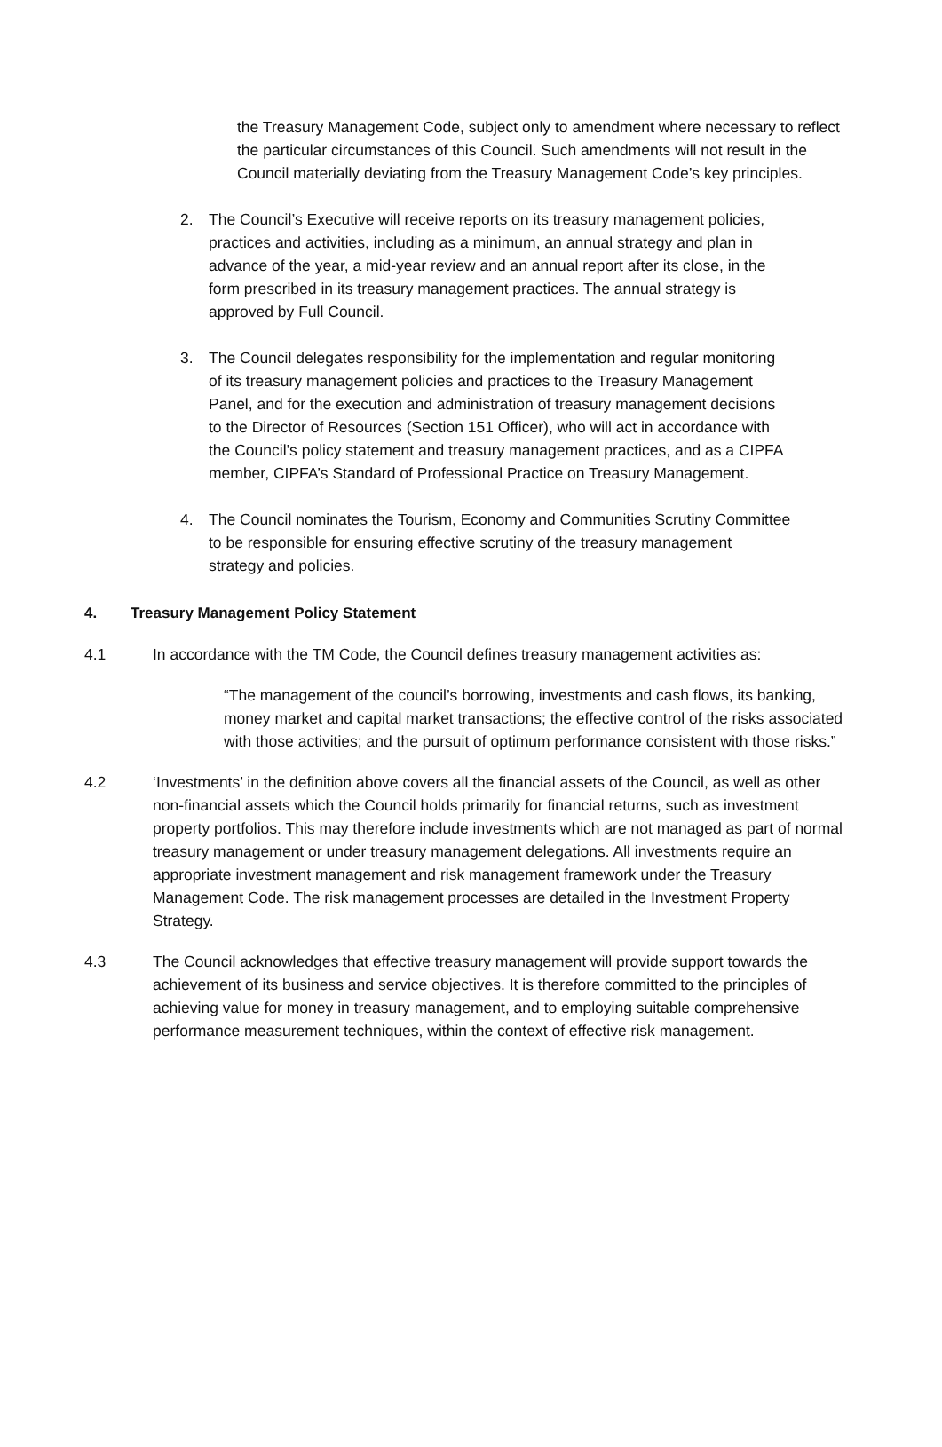the Treasury Management Code, subject only to amendment where necessary to reflect the particular circumstances of this Council. Such amendments will not result in the Council materially deviating from the Treasury Management Code’s key principles.
2. The Council’s Executive will receive reports on its treasury management policies, practices and activities, including as a minimum, an annual strategy and plan in advance of the year, a mid-year review and an annual report after its close, in the form prescribed in its treasury management practices. The annual strategy is approved by Full Council.
3. The Council delegates responsibility for the implementation and regular monitoring of its treasury management policies and practices to the Treasury Management Panel, and for the execution and administration of treasury management decisions to the Director of Resources (Section 151 Officer), who will act in accordance with the Council’s policy statement and treasury management practices, and as a CIPFA member, CIPFA’s Standard of Professional Practice on Treasury Management.
4. The Council nominates the Tourism, Economy and Communities Scrutiny Committee to be responsible for ensuring effective scrutiny of the treasury management strategy and policies.
4. Treasury Management Policy Statement
4.1 In accordance with the TM Code, the Council defines treasury management activities as:
“The management of the council’s borrowing, investments and cash flows, its banking, money market and capital market transactions; the effective control of the risks associated with those activities; and the pursuit of optimum performance consistent with those risks.”
4.2 ‘Investments’ in the definition above covers all the financial assets of the Council, as well as other non-financial assets which the Council holds primarily for financial returns, such as investment property portfolios. This may therefore include investments which are not managed as part of normal treasury management or under treasury management delegations. All investments require an appropriate investment management and risk management framework under the Treasury Management Code. The risk management processes are detailed in the Investment Property Strategy.
4.3 The Council acknowledges that effective treasury management will provide support towards the achievement of its business and service objectives. It is therefore committed to the principles of achieving value for money in treasury management, and to employing suitable comprehensive performance measurement techniques, within the context of effective risk management.